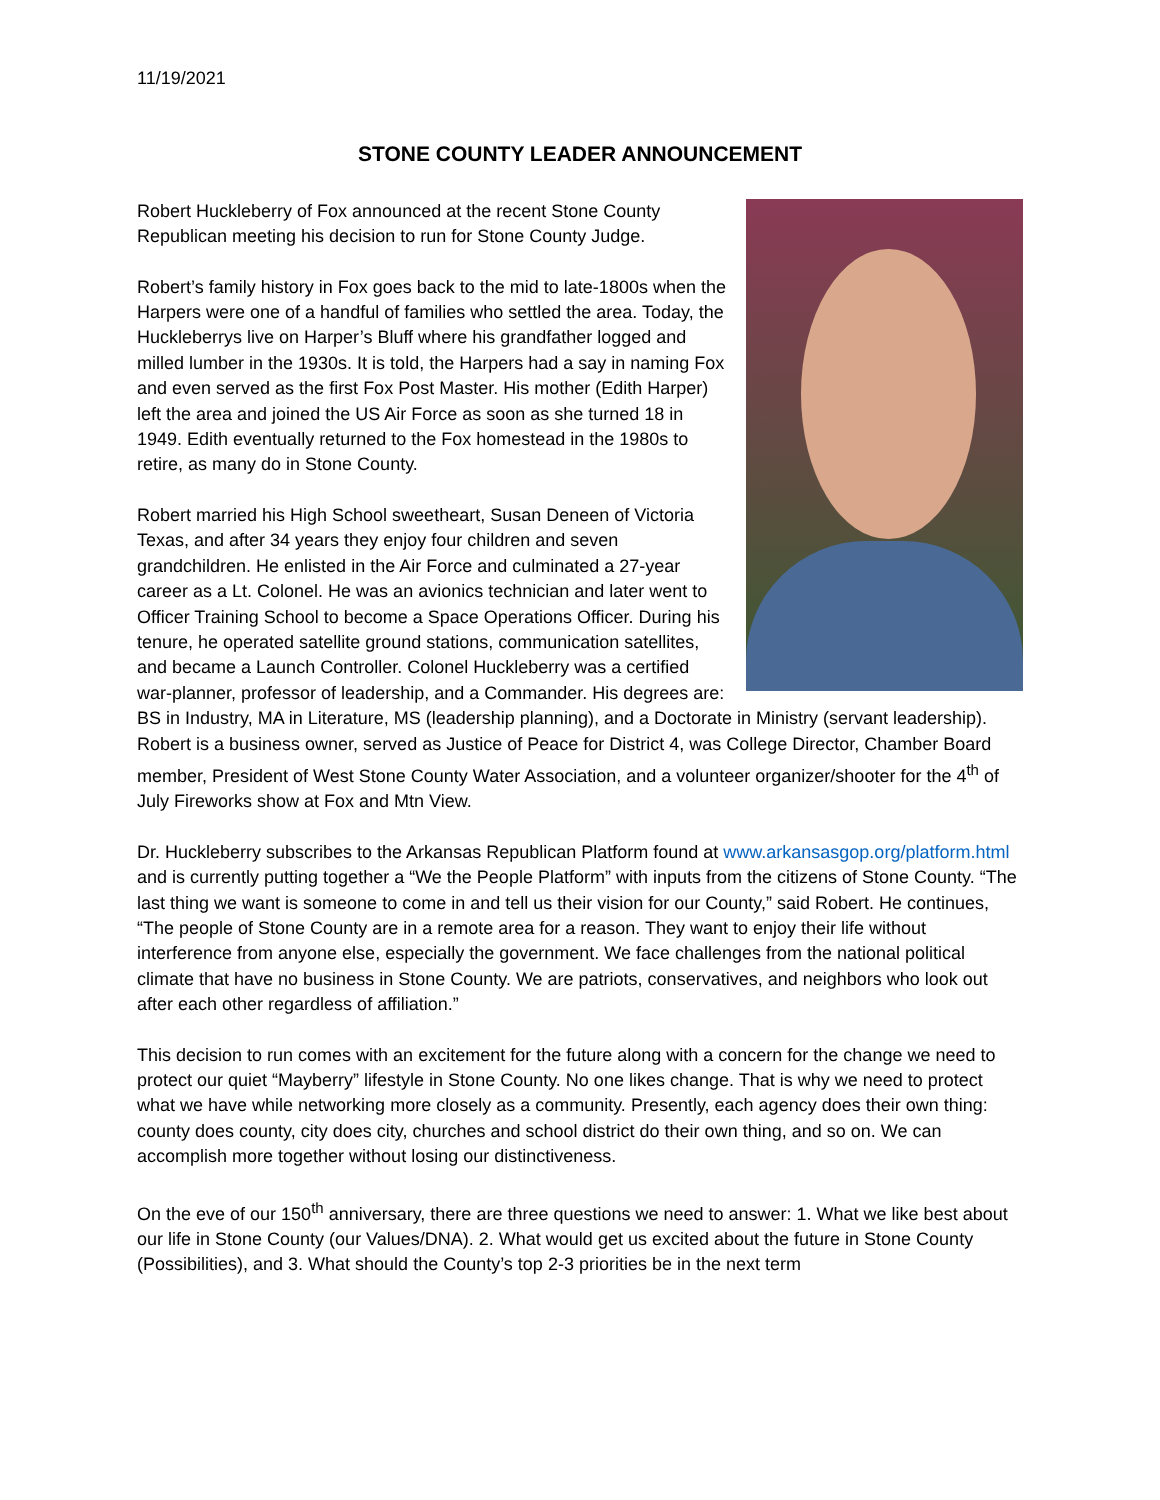11/19/2021
STONE COUNTY LEADER ANNOUNCEMENT
Robert Huckleberry of Fox announced at the recent Stone County Republican meeting his decision to run for Stone County Judge.
Robert’s family history in Fox goes back to the mid to late-1800s when the Harpers were one of a handful of families who settled the area. Today, the Huckleberrys live on Harper’s Bluff where his grandfather logged and milled lumber in the 1930s. It is told, the Harpers had a say in naming Fox and even served as the first Fox Post Master. His mother (Edith Harper) left the area and joined the US Air Force as soon as she turned 18 in 1949. Edith eventually returned to the Fox homestead in the 1980s to retire, as many do in Stone County.
Robert married his High School sweetheart, Susan Deneen of Victoria Texas, and after 34 years they enjoy four children and seven grandchildren. He enlisted in the Air Force and culminated a 27-year career as a Lt. Colonel. He was an avionics technician and later went to Officer Training School to become a Space Operations Officer. During his tenure, he operated satellite ground stations, communication satellites, and became a Launch Controller. Colonel Huckleberry was a certified war-planner, professor of leadership, and a Commander. His degrees are: BS in Industry, MA in Literature, MS (leadership planning), and a Doctorate in Ministry (servant leadership). Robert is a business owner, served as Justice of Peace for District 4, was College Director, Chamber Board member, President of West Stone County Water Association, and a volunteer organizer/shooter for the 4<sup>th</sup> of July Fireworks show at Fox and Mtn View.
Dr. Huckleberry subscribes to the Arkansas Republican Platform found at www.arkansasgop.org/platform.html and is currently putting together a “We the People Platform” with inputs from the citizens of Stone County. “The last thing we want is someone to come in and tell us their vision for our County,” said Robert. He continues, “The people of Stone County are in a remote area for a reason. They want to enjoy their life without interference from anyone else, especially the government. We face challenges from the national political climate that have no business in Stone County. We are patriots, conservatives, and neighbors who look out after each other regardless of affiliation.”
This decision to run comes with an excitement for the future along with a concern for the change we need to protect our quiet “Mayberry” lifestyle in Stone County. No one likes change. That is why we need to protect what we have while networking more closely as a community. Presently, each agency does their own thing: county does county, city does city, churches and school district do their own thing, and so on. We can accomplish more together without losing our distinctiveness.
On the eve of our 150<sup>th</sup> anniversary, there are three questions we need to answer: 1. What we like best about our life in Stone County (our Values/DNA). 2. What would get us excited about the future in Stone County (Possibilities), and 3. What should the County’s top 2-3 priorities be in the next term